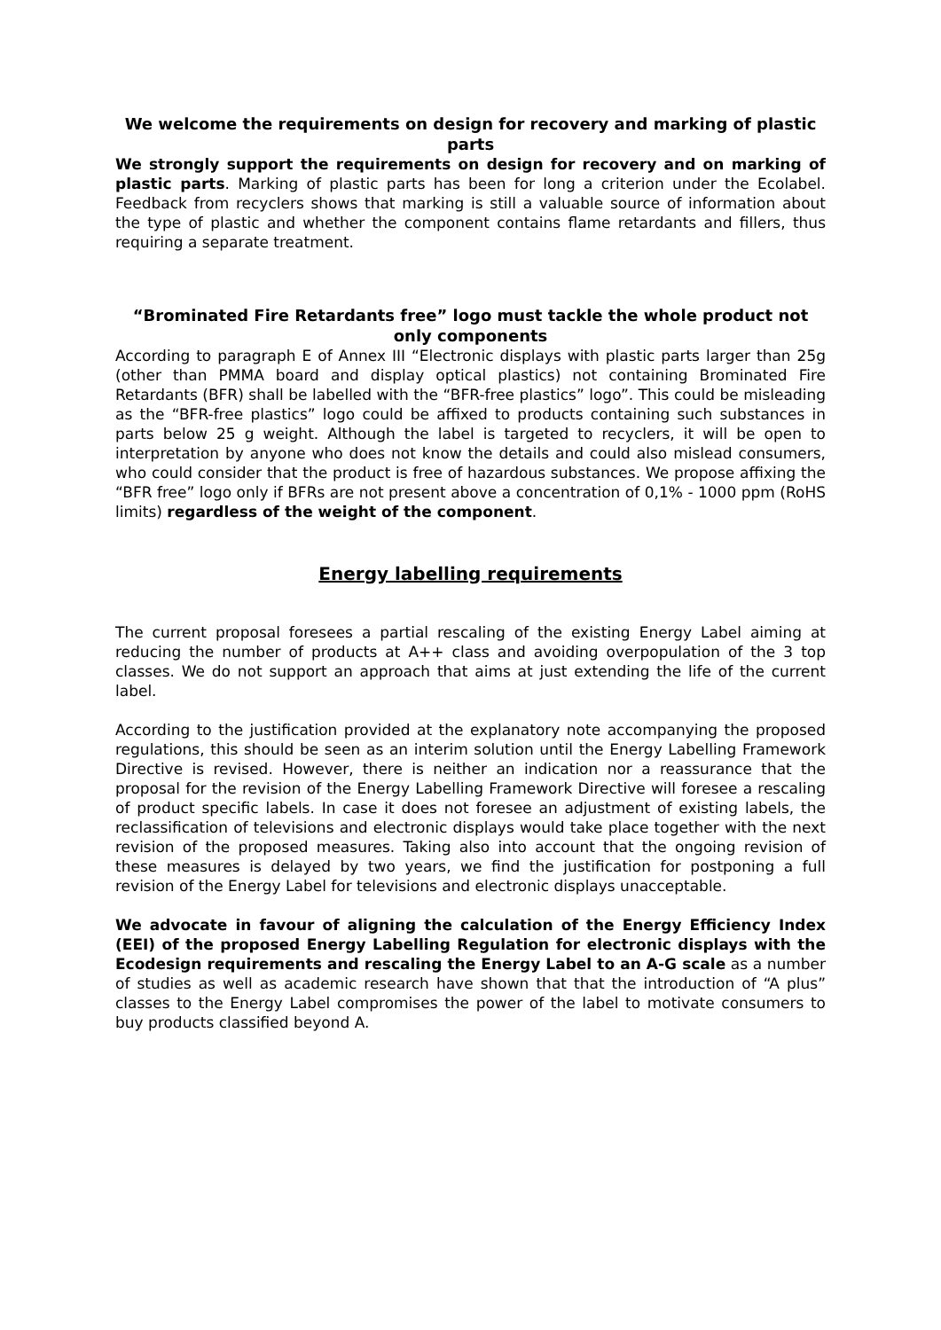We welcome the requirements on design for recovery and marking of plastic parts
We strongly support the requirements on design for recovery and on marking of plastic parts. Marking of plastic parts has been for long a criterion under the Ecolabel. Feedback from recyclers shows that marking is still a valuable source of information about the type of plastic and whether the component contains flame retardants and fillers, thus requiring a separate treatment.
“Brominated Fire Retardants free” logo must tackle the whole product not only components
According to paragraph E of Annex III “Electronic displays with plastic parts larger than 25g (other than PMMA board and display optical plastics) not containing Brominated Fire Retardants (BFR) shall be labelled with the “BFR-free plastics” logo”. This could be misleading as the “BFR-free plastics” logo could be affixed to products containing such substances in parts below 25 g weight. Although the label is targeted to recyclers, it will be open to interpretation by anyone who does not know the details and could also mislead consumers, who could consider that the product is free of hazardous substances. We propose affixing the “BFR free” logo only if BFRs are not present above a concentration of 0,1% - 1000 ppm (RoHS limits) regardless of the weight of the component.
Energy labelling requirements
The current proposal foresees a partial rescaling of the existing Energy Label aiming at reducing the number of products at A++ class and avoiding overpopulation of the 3 top classes. We do not support an approach that aims at just extending the life of the current label.
According to the justification provided at the explanatory note accompanying the proposed regulations, this should be seen as an interim solution until the Energy Labelling Framework Directive is revised. However, there is neither an indication nor a reassurance that the proposal for the revision of the Energy Labelling Framework Directive will foresee a rescaling of product specific labels. In case it does not foresee an adjustment of existing labels, the reclassification of televisions and electronic displays would take place together with the next revision of the proposed measures. Taking also into account that the ongoing revision of these measures is delayed by two years, we find the justification for postponing a full revision of the Energy Label for televisions and electronic displays unacceptable.
We advocate in favour of aligning the calculation of the Energy Efficiency Index (EEI) of the proposed Energy Labelling Regulation for electronic displays with the Ecodesign requirements and rescaling the Energy Label to an A-G scale as a number of studies as well as academic research have shown that that the introduction of “A plus” classes to the Energy Label compromises the power of the label to motivate consumers to buy products classified beyond A.